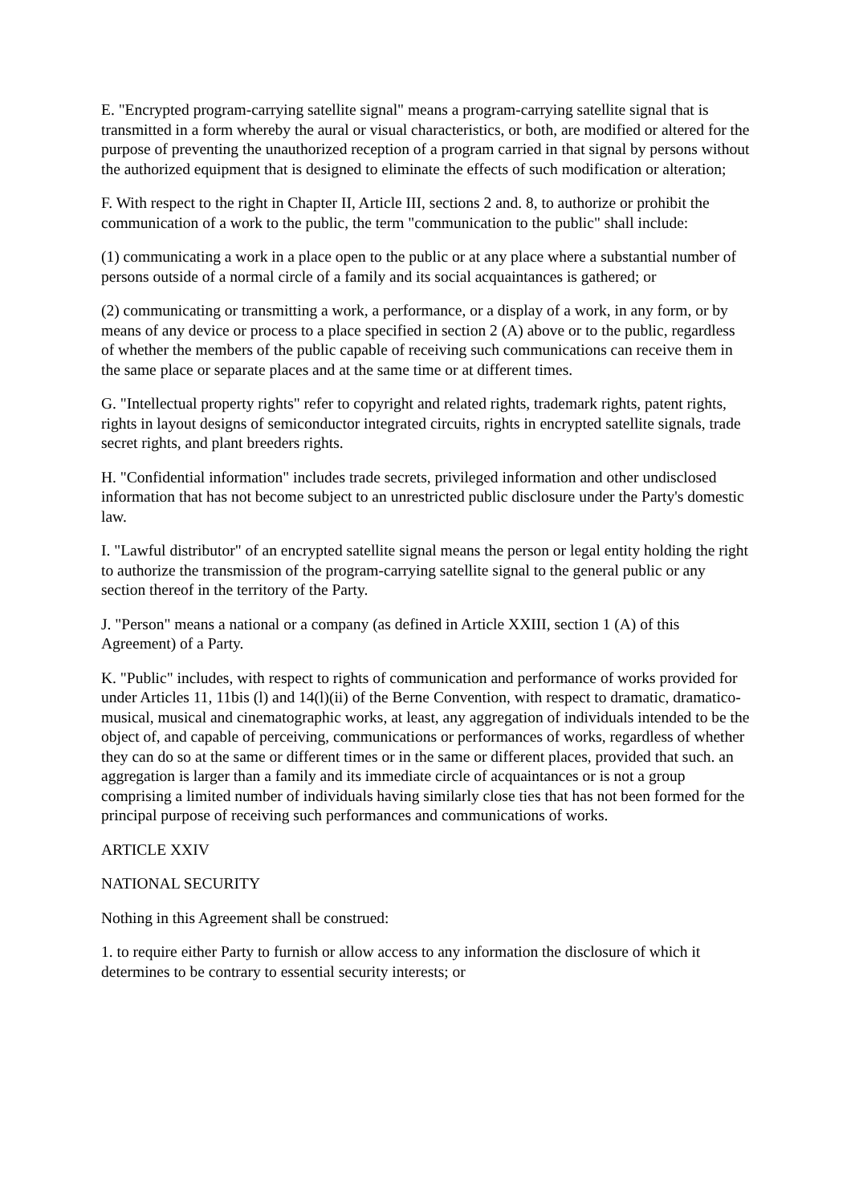E. "Encrypted program-carrying satellite signal" means a program-carrying satellite signal that is transmitted in a form whereby the aural or visual characteristics, or both, are modified or altered for the purpose of preventing the unauthorized reception of a program carried in that signal by persons without the authorized equipment that is designed to eliminate the effects of such modification or alteration;
F. With respect to the right in Chapter II, Article III, sections 2 and. 8, to authorize or prohibit the communication of a work to the public, the term "communication to the public" shall include:
(1) communicating a work in a place open to the public or at any place where a substantial number of persons outside of a normal circle of a family and its social acquaintances is gathered; or
(2) communicating or transmitting a work, a performance, or a display of a work, in any form, or by means of any device or process to a place specified in section 2 (A) above or to the public, regardless of whether the members of the public capable of receiving such communications can receive them in the same place or separate places and at the same time or at different times.
G. "Intellectual property rights" refer to copyright and related rights, trademark rights, patent rights, rights in layout designs of semiconductor integrated circuits, rights in encrypted satellite signals, trade secret rights, and plant breeders rights.
H. "Confidential information" includes trade secrets, privileged information and other undisclosed information that has not become subject to an unrestricted public disclosure under the Party's domestic law.
I. "Lawful distributor" of an encrypted satellite signal means the person or legal entity holding the right to authorize the transmission of the program-carrying satellite signal to the general public or any section thereof in the territory of the Party.
J. "Person" means a national or a company (as defined in Article XXIII, section 1 (A) of this Agreement) of a Party.
K. "Public" includes, with respect to rights of communication and performance of works provided for under Articles 11, 11bis (l) and 14(l)(ii) of the Berne Convention, with respect to dramatic, dramatico-musical, musical and cinematographic works, at least, any aggregation of individuals intended to be the object of, and capable of perceiving, communications or performances of works, regardless of whether they can do so at the same or different times or in the same or different places, provided that such. an aggregation is larger than a family and its immediate circle of acquaintances or is not a group comprising a limited number of individuals having similarly close ties that has not been formed for the principal purpose of receiving such performances and communications of works.
ARTICLE XXIV
NATIONAL SECURITY
Nothing in this Agreement shall be construed:
1. to require either Party to furnish or allow access to any information the disclosure of which it determines to be contrary to essential security interests; or